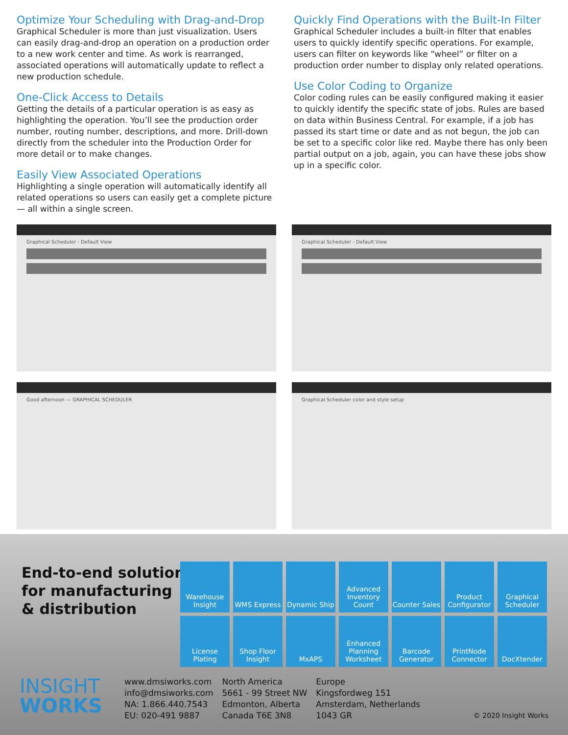Optimize Your Scheduling with Drag-and-Drop
Graphical Scheduler is more than just visualization. Users can easily drag-and-drop an operation on a production order to a new work center and time. As work is rearranged, associated operations will automatically update to reflect a new production schedule.
One-Click Access to Details
Getting the details of a particular operation is as easy as highlighting the operation. You’ll see the production order number, routing number, descriptions, and more. Drill-down directly from the scheduler into the Production Order for more detail or to make changes.
Easily View Associated Operations
Highlighting a single operation will automatically identify all related operations so users can easily get a complete picture — all within a single screen.
Quickly Find Operations with the Built-In Filter
Graphical Scheduler includes a built-in filter that enables users to quickly identify specific operations. For example, users can filter on keywords like “wheel” or filter on a production order number to display only related operations.
Use Color Coding to Organize
Color coding rules can be easily configured making it easier to quickly identify the specific state of jobs. Rules are based on data within Business Central. For example, if a job has passed its start time or date and as not begun, the job can be set to a specific color like red. Maybe there has only been partial output on a job, again, you can have these jobs show up in a specific color.
Graphical Scheduler - Default View
Graphical Scheduler - Default View
Good afternoon — GRAPHICAL SCHEDULER
Graphical Scheduler color and style setup
End-to-end solutions
for manufacturing
& distribution
Warehouse Insight
WMS Express
Dynamic Ship
Advanced Inventory Count
Counter Sales
Product Configurator
Graphical Scheduler
License Plating
Shop Floor Insight
MxAPS
Enhanced Planning Worksheet
Barcode Generator
PrintNode Connector
DocXtender
INSIGHT
WORKS
www.dmsiworks.com
info@dmsiworks.com
NA: 1.866.440.7543
EU: 020-491 9887
North America
5661 - 99 Street NW
Edmonton, Alberta
Canada T6E 3N8
Europe
Kingsfordweg 151
Amsterdam, Netherlands
1043 GR
© 2020 Insight Works